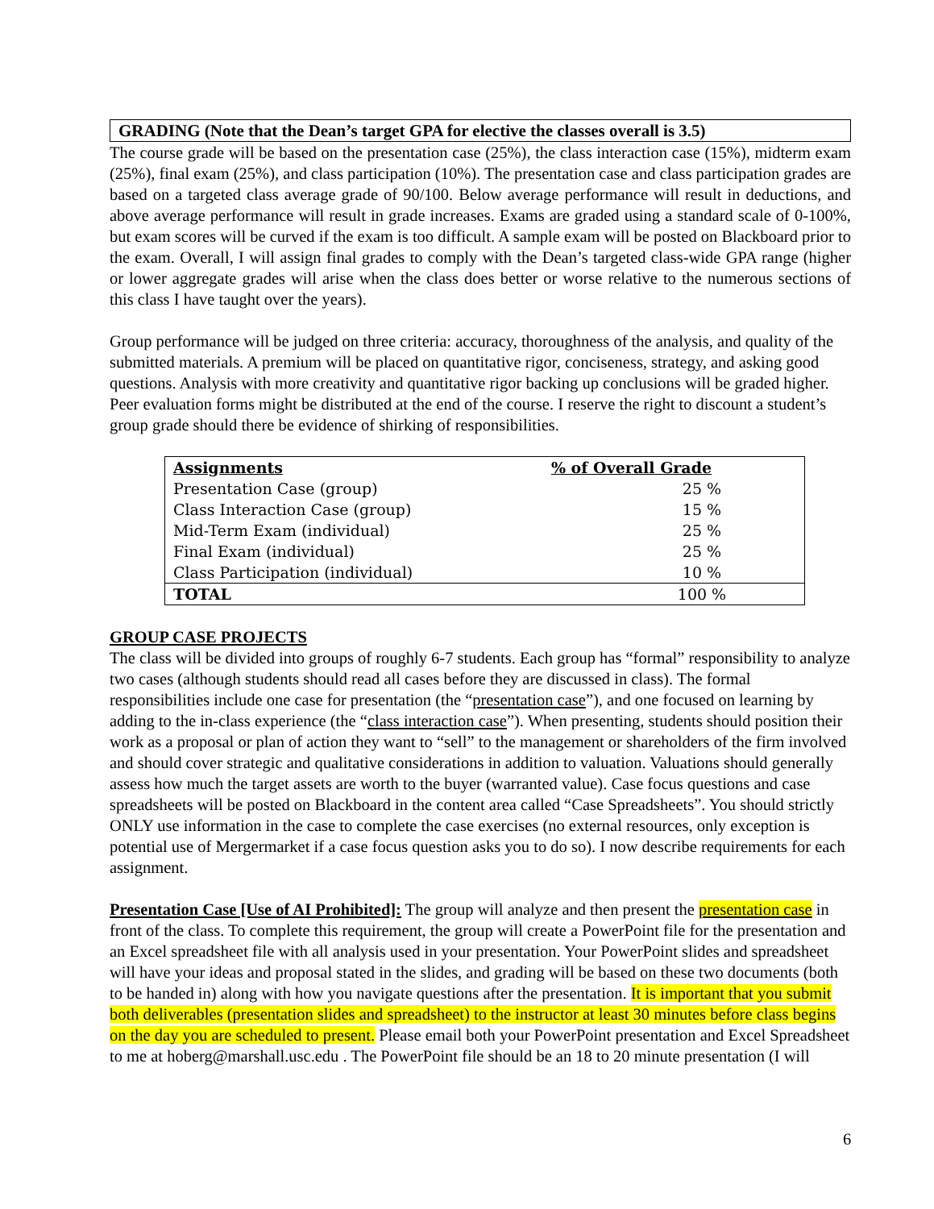GRADING (Note that the Dean’s target GPA for elective the classes overall is 3.5)
The course grade will be based on the presentation case (25%), the class interaction case (15%), midterm exam (25%), final exam (25%), and class participation (10%). The presentation case and class participation grades are based on a targeted class average grade of 90/100. Below average performance will result in deductions, and above average performance will result in grade increases. Exams are graded using a standard scale of 0-100%, but exam scores will be curved if the exam is too difficult. A sample exam will be posted on Blackboard prior to the exam. Overall, I will assign final grades to comply with the Dean’s targeted class-wide GPA range (higher or lower aggregate grades will arise when the class does better or worse relative to the numerous sections of this class I have taught over the years).
Group performance will be judged on three criteria: accuracy, thoroughness of the analysis, and quality of the submitted materials. A premium will be placed on quantitative rigor, conciseness, strategy, and asking good questions. Analysis with more creativity and quantitative rigor backing up conclusions will be graded higher. Peer evaluation forms might be distributed at the end of the course. I reserve the right to discount a student’s group grade should there be evidence of shirking of responsibilities.
| Assignments | % of Overall Grade |
| --- | --- |
| Presentation Case (group) | 25 % |
| Class Interaction Case (group) | 15 % |
| Mid-Term Exam (individual) | 25 % |
| Final Exam (individual) | 25 % |
| Class Participation (individual) | 10 % |
| TOTAL | 100 % |
GROUP CASE PROJECTS
The class will be divided into groups of roughly 6-7 students. Each group has “formal” responsibility to analyze two cases (although students should read all cases before they are discussed in class). The formal responsibilities include one case for presentation (the “presentation case”), and one focused on learning by adding to the in-class experience (the “class interaction case”). When presenting, students should position their work as a proposal or plan of action they want to “sell” to the management or shareholders of the firm involved and should cover strategic and qualitative considerations in addition to valuation. Valuations should generally assess how much the target assets are worth to the buyer (warranted value). Case focus questions and case spreadsheets will be posted on Blackboard in the content area called “Case Spreadsheets”. You should strictly ONLY use information in the case to complete the case exercises (no external resources, only exception is potential use of Mergermarket if a case focus question asks you to do so). I now describe requirements for each assignment.
Presentation Case [Use of AI Prohibited]: The group will analyze and then present the presentation case in front of the class. To complete this requirement, the group will create a PowerPoint file for the presentation and an Excel spreadsheet file with all analysis used in your presentation. Your PowerPoint slides and spreadsheet will have your ideas and proposal stated in the slides, and grading will be based on these two documents (both to be handed in) along with how you navigate questions after the presentation. It is important that you submit both deliverables (presentation slides and spreadsheet) to the instructor at least 30 minutes before class begins on the day you are scheduled to present. Please email both your PowerPoint presentation and Excel Spreadsheet to me at hoberg@marshall.usc.edu . The PowerPoint file should be an 18 to 20 minute presentation (I will
6